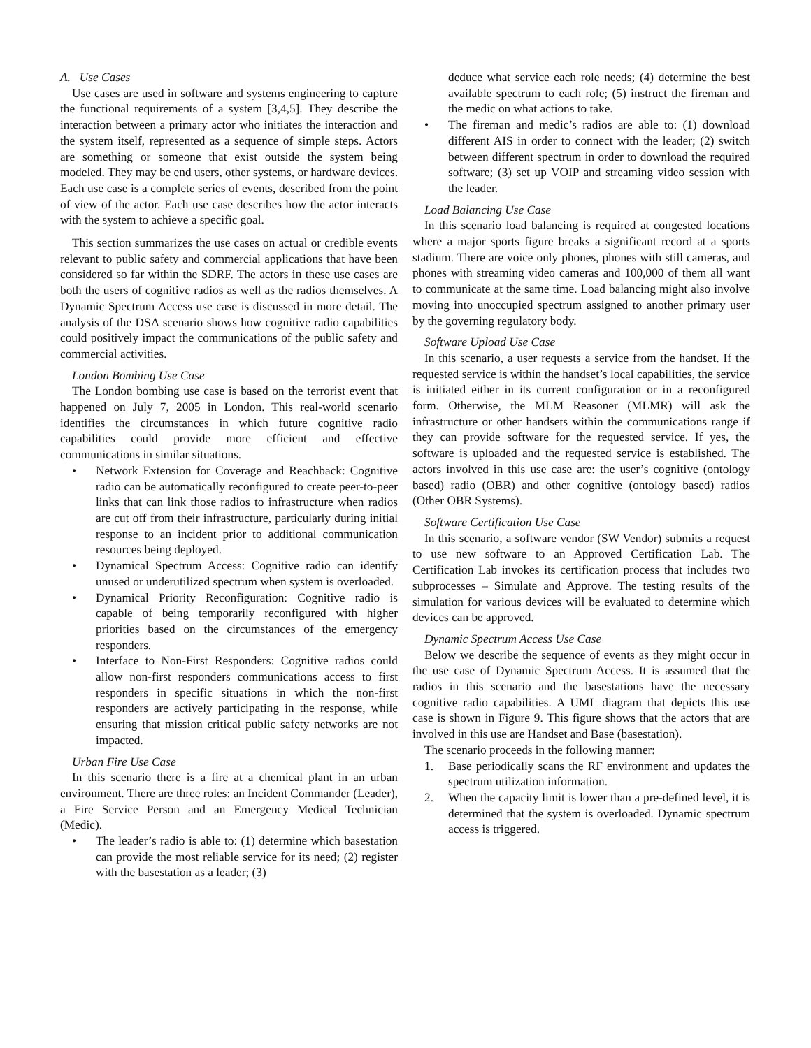A. Use Cases
Use cases are used in software and systems engineering to capture the functional requirements of a system [3,4,5]. They describe the interaction between a primary actor who initiates the interaction and the system itself, represented as a sequence of simple steps. Actors are something or someone that exist outside the system being modeled. They may be end users, other systems, or hardware devices. Each use case is a complete series of events, described from the point of view of the actor. Each use case describes how the actor interacts with the system to achieve a specific goal.
This section summarizes the use cases on actual or credible events relevant to public safety and commercial applications that have been considered so far within the SDRF. The actors in these use cases are both the users of cognitive radios as well as the radios themselves. A Dynamic Spectrum Access use case is discussed in more detail. The analysis of the DSA scenario shows how cognitive radio capabilities could positively impact the communications of the public safety and commercial activities.
London Bombing Use Case
The London bombing use case is based on the terrorist event that happened on July 7, 2005 in London. This real-world scenario identifies the circumstances in which future cognitive radio capabilities could provide more efficient and effective communications in similar situations.
• Network Extension for Coverage and Reachback: Cognitive radio can be automatically reconfigured to create peer-to-peer links that can link those radios to infrastructure when radios are cut off from their infrastructure, particularly during initial response to an incident prior to additional communication resources being deployed.
• Dynamical Spectrum Access: Cognitive radio can identify unused or underutilized spectrum when system is overloaded.
• Dynamical Priority Reconfiguration: Cognitive radio is capable of being temporarily reconfigured with higher priorities based on the circumstances of the emergency responders.
• Interface to Non-First Responders: Cognitive radios could allow non-first responders communications access to first responders in specific situations in which the non-first responders are actively participating in the response, while ensuring that mission critical public safety networks are not impacted.
Urban Fire Use Case
In this scenario there is a fire at a chemical plant in an urban environment. There are three roles: an Incident Commander (Leader), a Fire Service Person and an Emergency Medical Technician (Medic).
• The leader’s radio is able to: (1) determine which basestation can provide the most reliable service for its need; (2) register with the basestation as a leader; (3)
deduce what service each role needs; (4) determine the best available spectrum to each role; (5) instruct the fireman and the medic on what actions to take.
• The fireman and medic’s radios are able to: (1) download different AIS in order to connect with the leader; (2) switch between different spectrum in order to download the required software; (3) set up VOIP and streaming video session with the leader.
Load Balancing Use Case
In this scenario load balancing is required at congested locations where a major sports figure breaks a significant record at a sports stadium. There are voice only phones, phones with still cameras, and phones with streaming video cameras and 100,000 of them all want to communicate at the same time. Load balancing might also involve moving into unoccupied spectrum assigned to another primary user by the governing regulatory body.
Software Upload Use Case
In this scenario, a user requests a service from the handset. If the requested service is within the handset’s local capabilities, the service is initiated either in its current configuration or in a reconfigured form. Otherwise, the MLM Reasoner (MLMR) will ask the infrastructure or other handsets within the communications range if they can provide software for the requested service. If yes, the software is uploaded and the requested service is established. The actors involved in this use case are: the user’s cognitive (ontology based) radio (OBR) and other cognitive (ontology based) radios (Other OBR Systems).
Software Certification Use Case
In this scenario, a software vendor (SW Vendor) submits a request to use new software to an Approved Certification Lab. The Certification Lab invokes its certification process that includes two subprocesses – Simulate and Approve. The testing results of the simulation for various devices will be evaluated to determine which devices can be approved.
Dynamic Spectrum Access Use Case
Below we describe the sequence of events as they might occur in the use case of Dynamic Spectrum Access. It is assumed that the radios in this scenario and the basestations have the necessary cognitive radio capabilities. A UML diagram that depicts this use case is shown in Figure 9. This figure shows that the actors that are involved in this use are Handset and Base (basestation).
The scenario proceeds in the following manner:
1. Base periodically scans the RF environment and updates the spectrum utilization information.
2. When the capacity limit is lower than a pre-defined level, it is determined that the system is overloaded. Dynamic spectrum access is triggered.